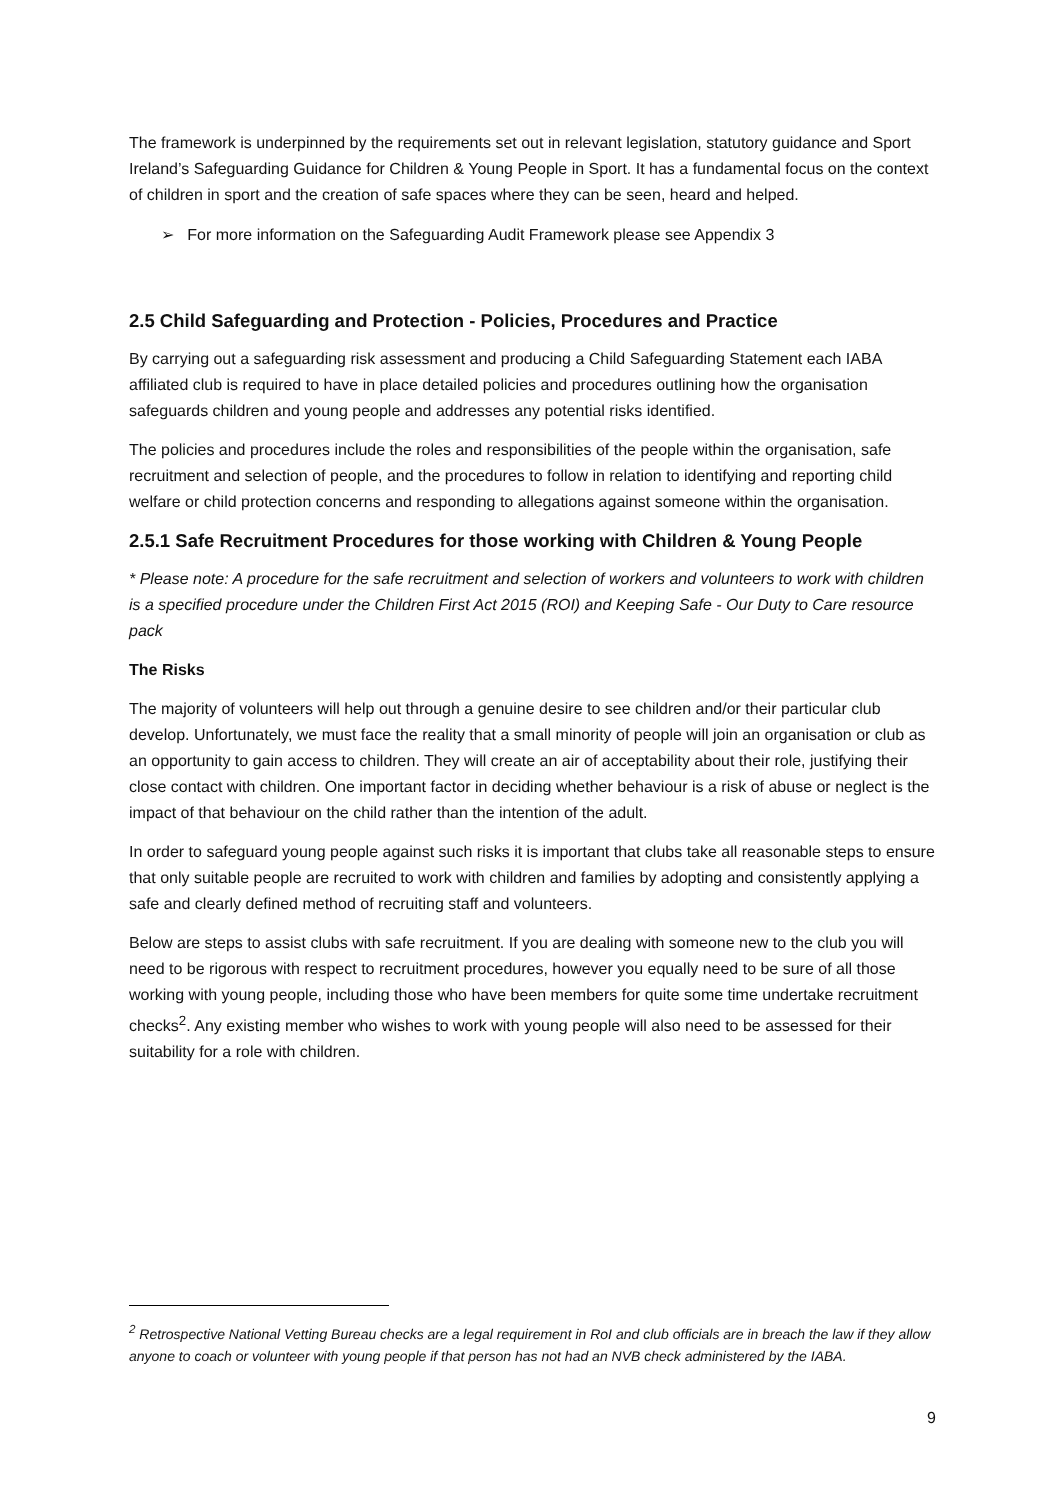The framework is underpinned by the requirements set out in relevant legislation, statutory guidance and Sport Ireland’s Safeguarding Guidance for Children & Young People in Sport. It has a fundamental focus on the context of children in sport and the creation of safe spaces where they can be seen, heard and helped.
➢ For more information on the Safeguarding Audit Framework please see Appendix 3
2.5 Child Safeguarding and Protection - Policies, Procedures and Practice
By carrying out a safeguarding risk assessment and producing a Child Safeguarding Statement each IABA affiliated club is required to have in place detailed policies and procedures outlining how the organisation safeguards children and young people and addresses any potential risks identified.
The policies and procedures include the roles and responsibilities of the people within the organisation, safe recruitment and selection of people, and the procedures to follow in relation to identifying and reporting child welfare or child protection concerns and responding to allegations against someone within the organisation.
2.5.1 Safe Recruitment Procedures for those working with Children & Young People
* Please note: A procedure for the safe recruitment and selection of workers and volunteers to work with children is a specified procedure under the Children First Act 2015 (ROI) and Keeping Safe - Our Duty to Care resource pack
The Risks
The majority of volunteers will help out through a genuine desire to see children and/or their particular club develop. Unfortunately, we must face the reality that a small minority of people will join an organisation or club as an opportunity to gain access to children. They will create an air of acceptability about their role, justifying their close contact with children. One important factor in deciding whether behaviour is a risk of abuse or neglect is the impact of that behaviour on the child rather than the intention of the adult.
In order to safeguard young people against such risks it is important that clubs take all reasonable steps to ensure that only suitable people are recruited to work with children and families by adopting and consistently applying a safe and clearly defined method of recruiting staff and volunteers.
Below are steps to assist clubs with safe recruitment. If you are dealing with someone new to the club you will need to be rigorous with respect to recruitment procedures, however you equally need to be sure of all those working with young people, including those who have been members for quite some time undertake recruitment checks<sup>2</sup>. Any existing member who wishes to work with young people will also need to be assessed for their suitability for a role with children.
<sup>2</sup> Retrospective National Vetting Bureau checks are a legal requirement in RoI and club officials are in breach the law if they allow anyone to coach or volunteer with young people if that person has not had an NVB check administered by the IABA.
9